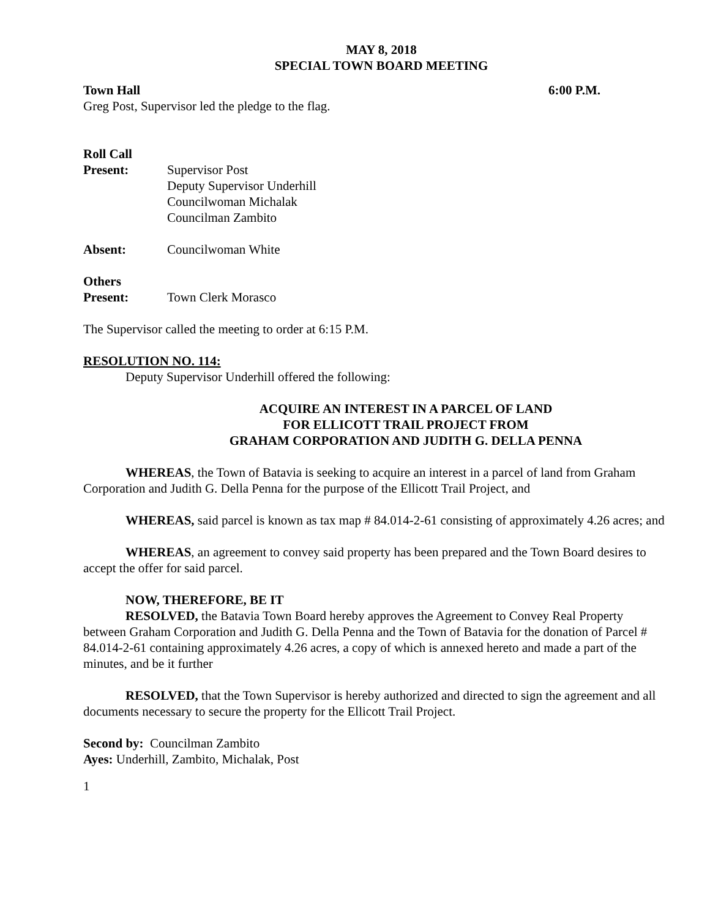MAY 8, 2018
SPECIAL TOWN BOARD MEETING
Town Hall 6:00 P.M.
Greg Post, Supervisor led the pledge to the flag.
Roll Call
Present: Supervisor Post
Deputy Supervisor Underhill
Councilwoman Michalak
Councilman Zambito
Absent: Councilwoman White
Others
Present: Town Clerk Morasco
The Supervisor called the meeting to order at 6:15 P.M.
RESOLUTION NO. 114:
Deputy Supervisor Underhill offered the following:
ACQUIRE AN INTEREST IN A PARCEL OF LAND
FOR ELLICOTT TRAIL PROJECT FROM
GRAHAM CORPORATION AND JUDITH G. DELLA PENNA
WHEREAS, the Town of Batavia is seeking to acquire an interest in a parcel of land from Graham Corporation and Judith G. Della Penna for the purpose of the Ellicott Trail Project, and
WHEREAS, said parcel is known as tax map # 84.014-2-61 consisting of approximately 4.26 acres; and
WHEREAS, an agreement to convey said property has been prepared and the Town Board desires to accept the offer for said parcel.
NOW, THEREFORE, BE IT
RESOLVED, the Batavia Town Board hereby approves the Agreement to Convey Real Property between Graham Corporation and Judith G. Della Penna and the Town of Batavia for the donation of Parcel # 84.014-2-61 containing approximately 4.26 acres, a copy of which is annexed hereto and made a part of the minutes, and be it further
RESOLVED, that the Town Supervisor is hereby authorized and directed to sign the agreement and all documents necessary to secure the property for the Ellicott Trail Project.
Second by: Councilman Zambito
Ayes: Underhill, Zambito, Michalak, Post
1